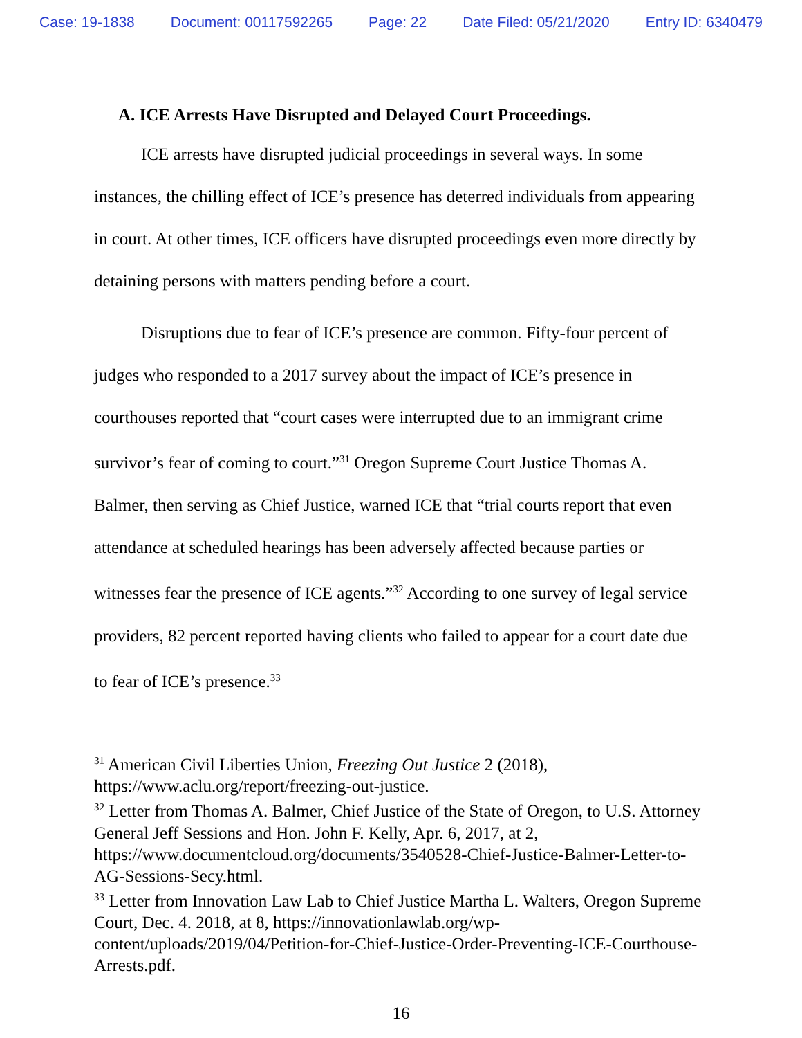Case: 19-1838 Document: 00117592265 Page: 22 Date Filed: 05/21/2020 Entry ID: 6340479
A. ICE Arrests Have Disrupted and Delayed Court Proceedings.
ICE arrests have disrupted judicial proceedings in several ways. In some instances, the chilling effect of ICE’s presence has deterred individuals from appearing in court. At other times, ICE officers have disrupted proceedings even more directly by detaining persons with matters pending before a court.
Disruptions due to fear of ICE’s presence are common. Fifty-four percent of judges who responded to a 2017 survey about the impact of ICE’s presence in courthouses reported that “court cases were interrupted due to an immigrant crime survivor’s fear of coming to court.”<sup>31</sup> Oregon Supreme Court Justice Thomas A. Balmer, then serving as Chief Justice, warned ICE that “trial courts report that even attendance at scheduled hearings has been adversely affected because parties or witnesses fear the presence of ICE agents.”<sup>32</sup> According to one survey of legal service providers, 82 percent reported having clients who failed to appear for a court date due to fear of ICE’s presence.<sup>33</sup>
<sup>31</sup> American Civil Liberties Union, Freezing Out Justice 2 (2018), https://www.aclu.org/report/freezing-out-justice.
<sup>32</sup> Letter from Thomas A. Balmer, Chief Justice of the State of Oregon, to U.S. Attorney General Jeff Sessions and Hon. John F. Kelly, Apr. 6, 2017, at 2, https://www.documentcloud.org/documents/3540528-Chief-Justice-Balmer-Letter-to-AG-Sessions-Secy.html.
<sup>33</sup> Letter from Innovation Law Lab to Chief Justice Martha L. Walters, Oregon Supreme Court, Dec. 4. 2018, at 8, https://innovationlawlab.org/wp-content/uploads/2019/04/Petition-for-Chief-Justice-Order-Preventing-ICE-Courthouse-Arrests.pdf.
16